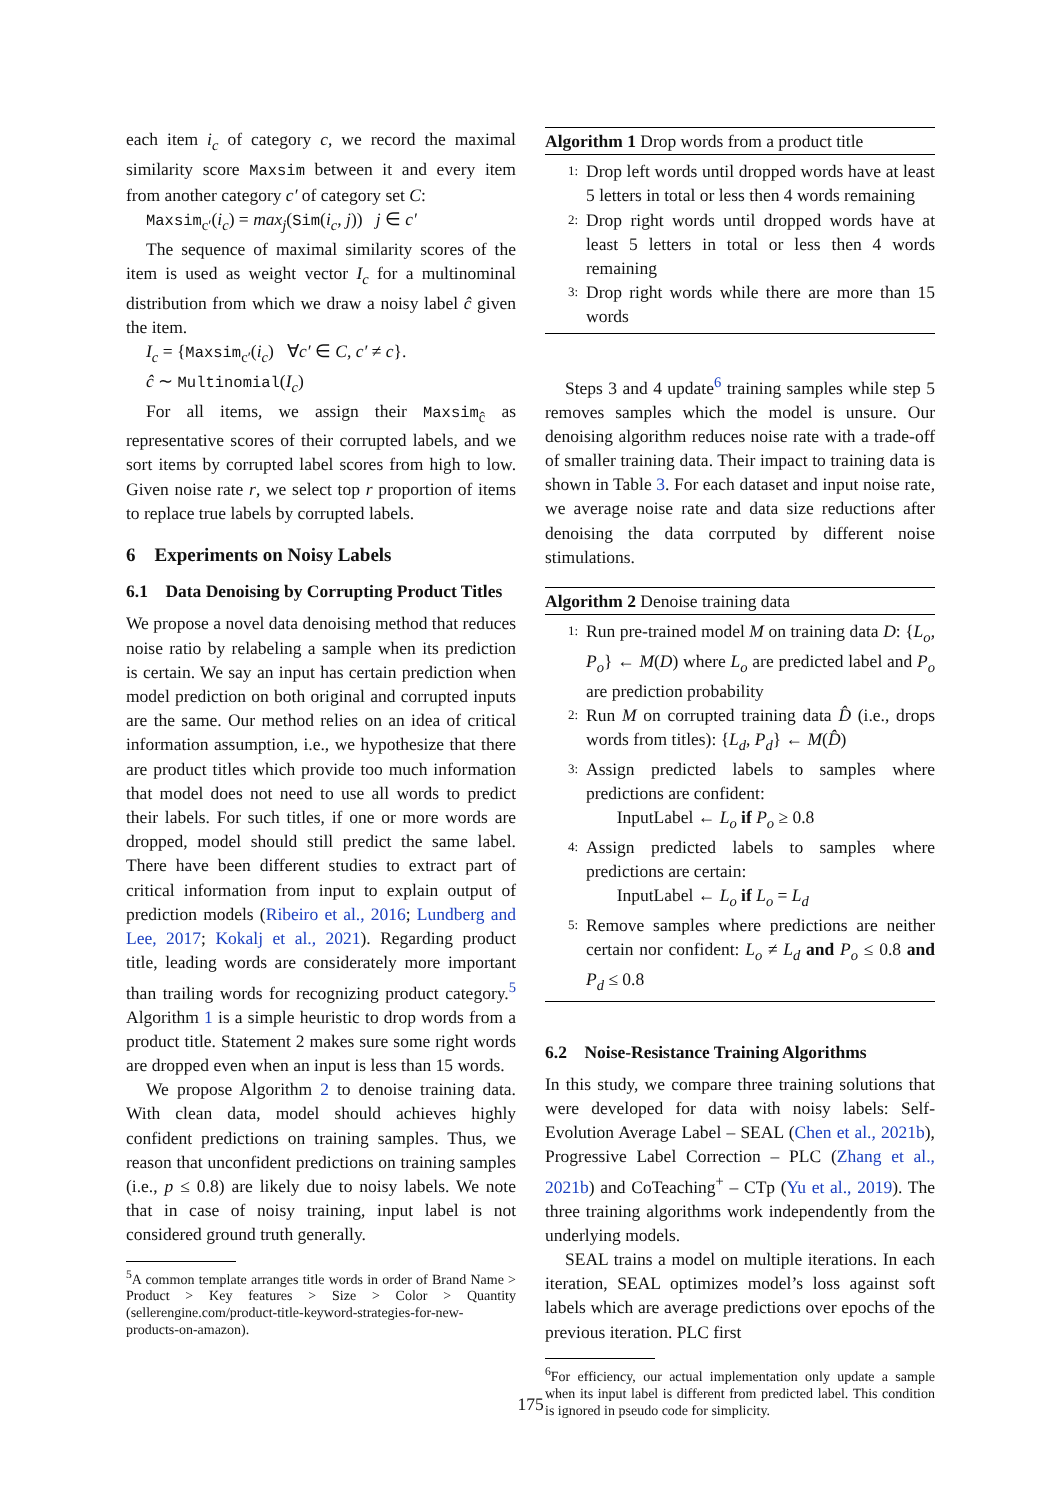each item i<sub>c</sub> of category c, we record the maximal similarity score Maxsim between it and every item from another category c′ of category set C:
Maxsim<sub>c′</sub>(i<sub>c</sub>) = max<sub>j</sub>(Sim(i<sub>c</sub>, j)) j ∈ c′
The sequence of maximal similarity scores of the item is used as weight vector I<sub>c</sub> for a multinominal distribution from which we draw a noisy label ĉ given the item.
I<sub>c</sub> = {Maxsim<sub>c′</sub>(i<sub>c</sub>) ∀c′ ∈ C, c′ ≠ c}.
ĉ ∼ Multinomial(I<sub>c</sub>)
For all items, we assign their Maxsim<sub>ĉ</sub> as representative scores of their corrupted labels, and we sort items by corrupted label scores from high to low. Given noise rate r, we select top r proportion of items to replace true labels by corrupted labels.
6 Experiments on Noisy Labels
6.1 Data Denoising by Corrupting Product Titles
We propose a novel data denoising method that reduces noise ratio by relabeling a sample when its prediction is certain. We say an input has certain prediction when model prediction on both original and corrupted inputs are the same. Our method relies on an idea of critical information assumption, i.e., we hypothesize that there are product titles which provide too much information that model does not need to use all words to predict their labels. For such titles, if one or more words are dropped, model should still predict the same label. There have been different studies to extract part of critical information from input to explain output of prediction models (Ribeiro et al., 2016; Lundberg and Lee, 2017; Kokalj et al., 2021). Regarding product title, leading words are consideratelу more important than trailing words for recognizing product category.<sup>5</sup> Algorithm 1 is a simple heuristic to drop words from a product title. Statement 2 makes sure some right words are dropped even when an input is less than 15 words.
We propose Algorithm 2 to denoise training data. With clean data, model should achieves highly confident predictions on training samples. Thus, we reason that unconfident predictions on training samples (i.e., p ≤ 0.8) are likely due to noisy labels. We note that in case of noisy training, input label is not considered ground truth generally.
<sup>5</sup> A common template arranges title words in order of Brand Name > Product > Key features > Size > Color > Quantity (sellerengine.com/product-title-keyword-strategies-for-new-products-on-amazon).
Algorithm 1 Drop words from a product title
1:
Drop left words until dropped words have at least 5 letters in total or less then 4 words remaining
2:
Drop right words until dropped words have at least 5 letters in total or less then 4 words remaining
3:
Drop right words while there are more than 15 words
Steps 3 and 4 update<sup>6</sup> training samples while step 5 removes samples which the model is unsure. Our denoising algorithm reduces noise rate with a trade-off of smaller training data. Their impact to training data is shown in Table 3. For each dataset and input noise rate, we average noise rate and data size reductions after denoising the data corrputed by different noise stimulations.
Algorithm 2 Denoise training data
1:
Run pre-trained model M on training data D: {L<sub>o</sub>, P<sub>o</sub>} ← M(D) where L<sub>o</sub> are predicted label and P<sub>o</sub> are prediction probability
2:
Run M on corrupted training data D̂ (i.e., drops words from titles): {L<sub>d</sub>, P<sub>d</sub>} ← M(D̂)
3:
Assign predicted labels to samples where predictions are confident:
InputLabel ← L<sub>o</sub> if P<sub>o</sub> ≥ 0.8
4:
Assign predicted labels to samples where predictions are certain:
InputLabel ← L<sub>o</sub> if L<sub>o</sub> = L<sub>d</sub>
5:
Remove samples where predictions are neither certain nor confident: L<sub>o</sub> ≠ L<sub>d</sub> and P<sub>o</sub> ≤ 0.8 and P<sub>d</sub> ≤ 0.8
6.2 Noise-Resistance Training Algorithms
In this study, we compare three training solutions that were developed for data with noisy labels: Self-Evolution Average Label – SEAL (Chen et al., 2021b), Progressive Label Correction – PLC (Zhang et al., 2021b) and CoTeaching<sup>+</sup> – CTp (Yu et al., 2019). The three training algorithms work independently from the underlying models.
SEAL trains a model on multiple iterations. In each iteration, SEAL optimizes model’s loss against soft labels which are average predictions over epochs of the previous iteration. PLC first
<sup>6</sup> For efficiency, our actual implementation only update a sample when its input label is different from predicted label. This condition is ignored in pseudo code for simplicity.
175